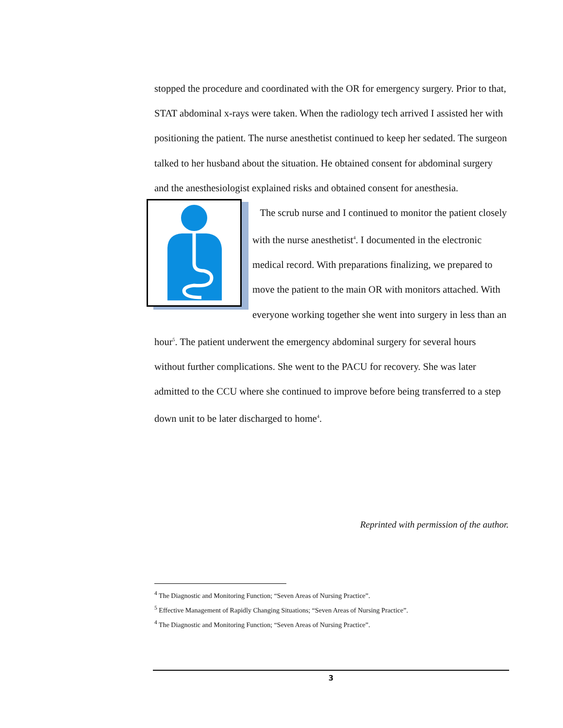stopped the procedure and coordinated with the OR for emergency surgery. Prior to that, STAT abdominal x-rays were taken. When the radiology tech arrived I assisted her with positioning the patient. The nurse anesthetist continued to keep her sedated. The surgeon talked to her husband about the situation. He obtained consent for abdominal surgery and the anesthesiologist explained risks and obtained consent for anesthesia.
The scrub nurse and I continued to monitor the patient closely with the nurse anesthetist<sup>4</sup>. I documented in the electronic medical record. With preparations finalizing, we prepared to move the patient to the main OR with monitors attached. With everyone working together she went into surgery in less than an hour<sup>5</sup>. The patient underwent the emergency abdominal surgery for several hours without further complications. She went to the PACU for recovery. She was later admitted to the CCU where she continued to improve before being transferred to a step down unit to be later discharged to home<sup>4</sup>.
Reprinted with permission of the author.
<sup>4</sup> The Diagnostic and Monitoring Function; “Seven Areas of Nursing Practice”.
<sup>5</sup> Effective Management of Rapidly Changing Situations; “Seven Areas of Nursing Practice”.
<sup>4</sup> The Diagnostic and Monitoring Function; “Seven Areas of Nursing Practice”.
3